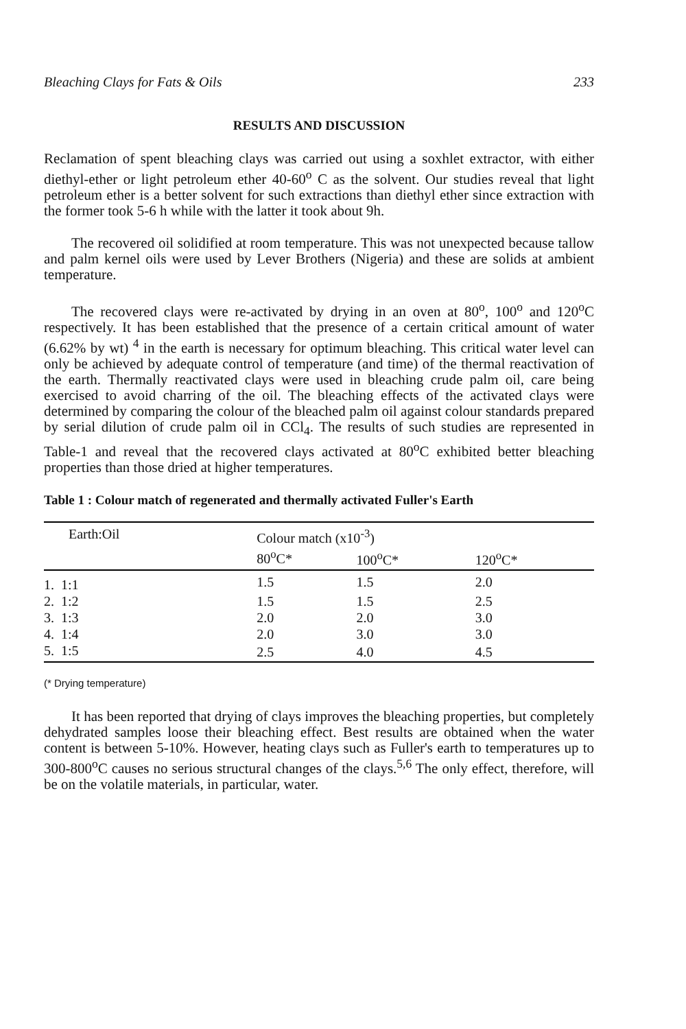Bleaching Clays for Fats & Oils 233
RESULTS AND DISCUSSION
Reclamation of spent bleaching clays was carried out using a soxhlet extractor, with either diethyl-ether or light petroleum ether 40-60<sup>o</sup> C as the solvent. Our studies reveal that light petroleum ether is a better solvent for such extractions than diethyl ether since extraction with the former took 5-6 h while with the latter it took about 9h.
The recovered oil solidified at room temperature. This was not unexpected because tallow and palm kernel oils were used by Lever Brothers (Nigeria) and these are solids at ambient temperature.
The recovered clays were re-activated by drying in an oven at 80<sup>o</sup>, 100<sup>o</sup> and 120<sup>o</sup>C respectively. It has been established that the presence of a certain critical amount of water (6.62% by wt) <sup>4</sup> in the earth is necessary for optimum bleaching. This critical water level can only be achieved by adequate control of temperature (and time) of the thermal reactivation of the earth. Thermally reactivated clays were used in bleaching crude palm oil, care being exercised to avoid charring of the oil. The bleaching effects of the activated clays were determined by comparing the colour of the bleached palm oil against colour standards prepared by serial dilution of crude palm oil in CCl<sub>4</sub>. The results of such studies are represented in Table-1 and reveal that the recovered clays activated at 80<sup>o</sup>C exhibited better bleaching properties than those dried at higher temperatures.
Table 1 : Colour match of regenerated and thermally activated Fuller's Earth
| Earth:Oil | Colour match (x10<sup>-3</sup>) | | |
| --- | --- | --- | --- |
| | 80<sup>o</sup>C* | 100<sup>o</sup>C* | 120<sup>o</sup>C* |
| 1. 1:1 | 1.5 | 1.5 | 2.0 |
| 2. 1:2 | 1.5 | 1.5 | 2.5 |
| 3. 1:3 | 2.0 | 2.0 | 3.0 |
| 4. 1:4 | 2.0 | 3.0 | 3.0 |
| 5. 1:5 | 2.5 | 4.0 | 4.5 |
(* Drying temperature)
It has been reported that drying of clays improves the bleaching properties, but completely dehydrated samples loose their bleaching effect. Best results are obtained when the water content is between 5-10%. However, heating clays such as Fuller's earth to temperatures up to 300-800<sup>o</sup>C causes no serious structural changes of the clays.<sup>5,6</sup> The only effect, therefore, will be on the volatile materials, in particular, water.